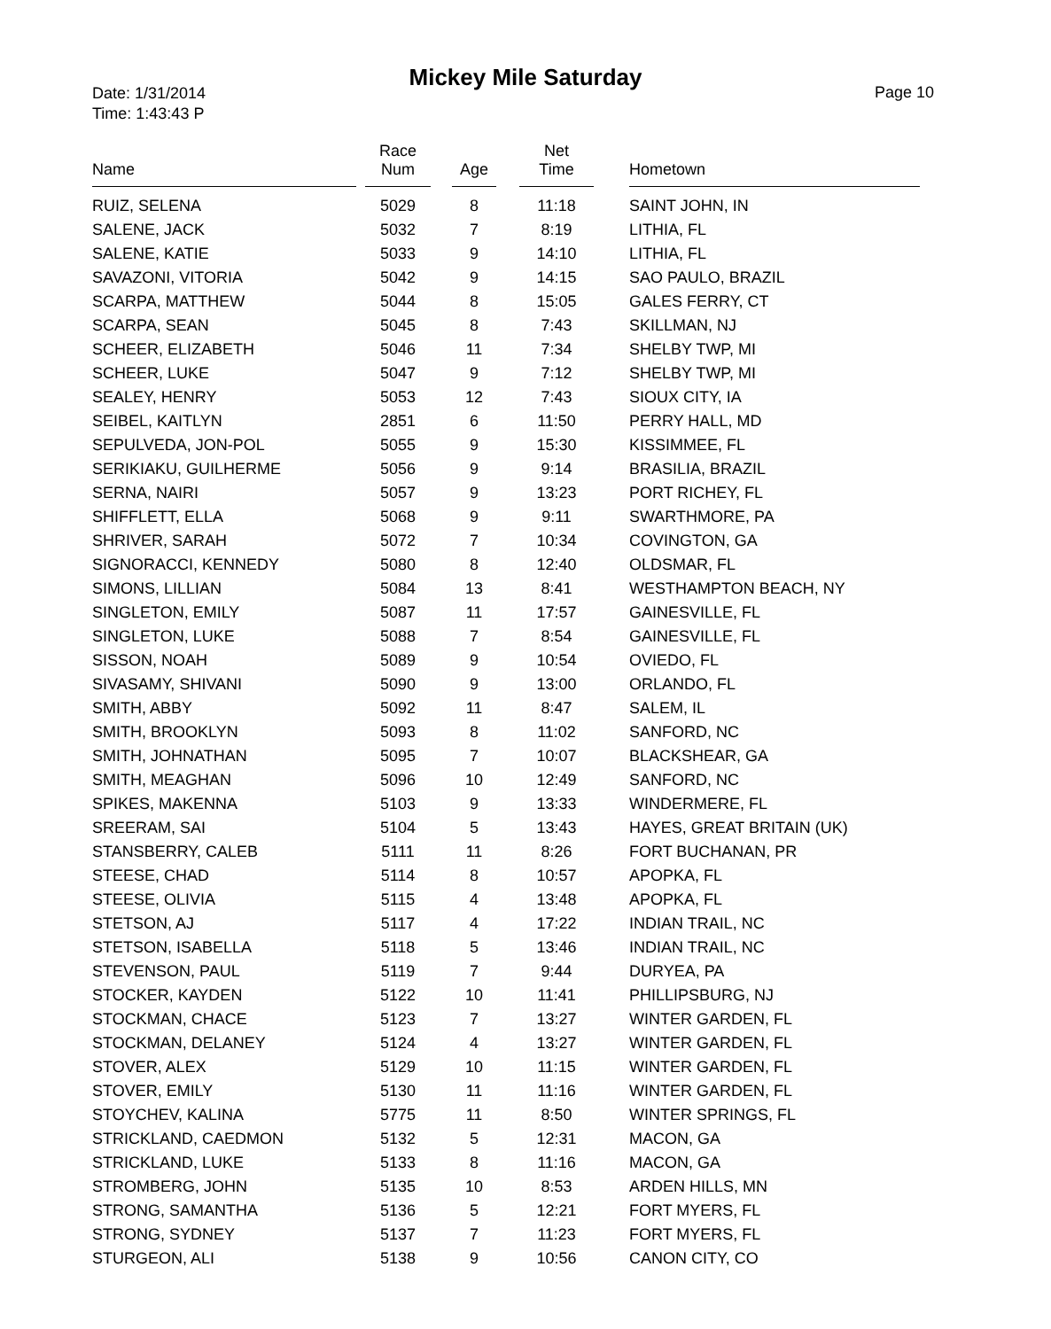Mickey Mile Saturday
Date: 1/31/2014
Time: 1:43:43 P
Page 10
| Name | Race Num | Age | Net Time | Hometown |
| --- | --- | --- | --- | --- |
| RUIZ, SELENA | 5029 | 8 | 11:18 | SAINT JOHN, IN |
| SALENE, JACK | 5032 | 7 | 8:19 | LITHIA, FL |
| SALENE, KATIE | 5033 | 9 | 14:10 | LITHIA, FL |
| SAVAZONI, VITORIA | 5042 | 9 | 14:15 | SAO PAULO, BRAZIL |
| SCARPA, MATTHEW | 5044 | 8 | 15:05 | GALES FERRY, CT |
| SCARPA, SEAN | 5045 | 8 | 7:43 | SKILLMAN, NJ |
| SCHEER, ELIZABETH | 5046 | 11 | 7:34 | SHELBY TWP, MI |
| SCHEER, LUKE | 5047 | 9 | 7:12 | SHELBY TWP, MI |
| SEALEY, HENRY | 5053 | 12 | 7:43 | SIOUX CITY, IA |
| SEIBEL, KAITLYN | 2851 | 6 | 11:50 | PERRY HALL, MD |
| SEPULVEDA, JON-POL | 5055 | 9 | 15:30 | KISSIMMEE, FL |
| SERIKIAKU, GUILHERME | 5056 | 9 | 9:14 | BRASILIA, BRAZIL |
| SERNA, NAIRI | 5057 | 9 | 13:23 | PORT RICHEY, FL |
| SHIFFLETT, ELLA | 5068 | 9 | 9:11 | SWARTHMORE, PA |
| SHRIVER, SARAH | 5072 | 7 | 10:34 | COVINGTON, GA |
| SIGNORACCI, KENNEDY | 5080 | 8 | 12:40 | OLDSMAR, FL |
| SIMONS, LILLIAN | 5084 | 13 | 8:41 | WESTHAMPTON BEACH, NY |
| SINGLETON, EMILY | 5087 | 11 | 17:57 | GAINESVILLE, FL |
| SINGLETON, LUKE | 5088 | 7 | 8:54 | GAINESVILLE, FL |
| SISSON, NOAH | 5089 | 9 | 10:54 | OVIEDO, FL |
| SIVASAMY, SHIVANI | 5090 | 9 | 13:00 | ORLANDO, FL |
| SMITH, ABBY | 5092 | 11 | 8:47 | SALEM, IL |
| SMITH, BROOKLYN | 5093 | 8 | 11:02 | SANFORD, NC |
| SMITH, JOHNATHAN | 5095 | 7 | 10:07 | BLACKSHEAR, GA |
| SMITH, MEAGHAN | 5096 | 10 | 12:49 | SANFORD, NC |
| SPIKES, MAKENNA | 5103 | 9 | 13:33 | WINDERMERE, FL |
| SREERAM, SAI | 5104 | 5 | 13:43 | HAYES, GREAT BRITAIN (UK) |
| STANSBERRY, CALEB | 5111 | 11 | 8:26 | FORT BUCHANAN, PR |
| STEESE, CHAD | 5114 | 8 | 10:57 | APOPKA, FL |
| STEESE, OLIVIA | 5115 | 4 | 13:48 | APOPKA, FL |
| STETSON, AJ | 5117 | 4 | 17:22 | INDIAN TRAIL, NC |
| STETSON, ISABELLA | 5118 | 5 | 13:46 | INDIAN TRAIL, NC |
| STEVENSON, PAUL | 5119 | 7 | 9:44 | DURYEA, PA |
| STOCKER, KAYDEN | 5122 | 10 | 11:41 | PHILLIPSBURG, NJ |
| STOCKMAN, CHACE | 5123 | 7 | 13:27 | WINTER GARDEN, FL |
| STOCKMAN, DELANEY | 5124 | 4 | 13:27 | WINTER GARDEN, FL |
| STOVER, ALEX | 5129 | 10 | 11:15 | WINTER GARDEN, FL |
| STOVER, EMILY | 5130 | 11 | 11:16 | WINTER GARDEN, FL |
| STOYCHEV, KALINA | 5775 | 11 | 8:50 | WINTER SPRINGS, FL |
| STRICKLAND, CAEDMON | 5132 | 5 | 12:31 | MACON, GA |
| STRICKLAND, LUKE | 5133 | 8 | 11:16 | MACON, GA |
| STROMBERG, JOHN | 5135 | 10 | 8:53 | ARDEN HILLS, MN |
| STRONG, SAMANTHA | 5136 | 5 | 12:21 | FORT MYERS, FL |
| STRONG, SYDNEY | 5137 | 7 | 11:23 | FORT MYERS, FL |
| STURGEON, ALI | 5138 | 9 | 10:56 | CANON CITY, CO |